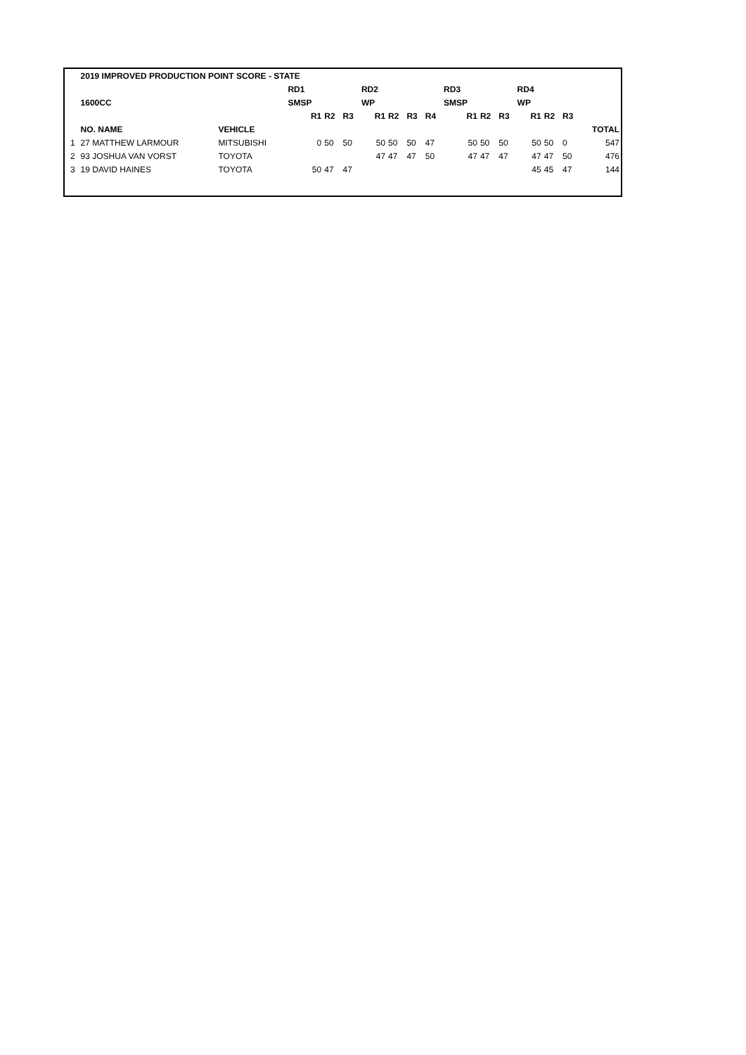| | 2019 IMPROVED PRODUCTION POINT SCORE - STATE | | | | | | | | | | | | | | | |
| | | | RD1 | | | RD2 | | | | RD3 | | | RD4 | | | |
| | 1600CC | | SMSP | | | WP | | | | SMSP | | | WP | | | |
| | | | R1 | R2 | R3 | R1 | R2 | R3 | R4 | R1 | R2 | R3 | R1 | R2 | R3 | |
| | NO. NAME | VEHICLE | | | | | | | | | | | | | | TOTAL |
| 1 | 27 MATTHEW LARMOUR | MITSUBISHI | 0 | 50 | 50 | 50 | 50 | 50 | 47 | 50 | 50 | 50 | 50 | 50 | 0 | 547 |
| 2 | 93 JOSHUA VAN VORST | TOYOTA | | | | 47 | 47 | 47 | 50 | 47 | 47 | 47 | 47 | 47 | 50 | 476 |
| 3 | 19 DAVID HAINES | TOYOTA | 50 | 47 | 47 | | | | | | | | 45 | 45 | 47 | 144 |